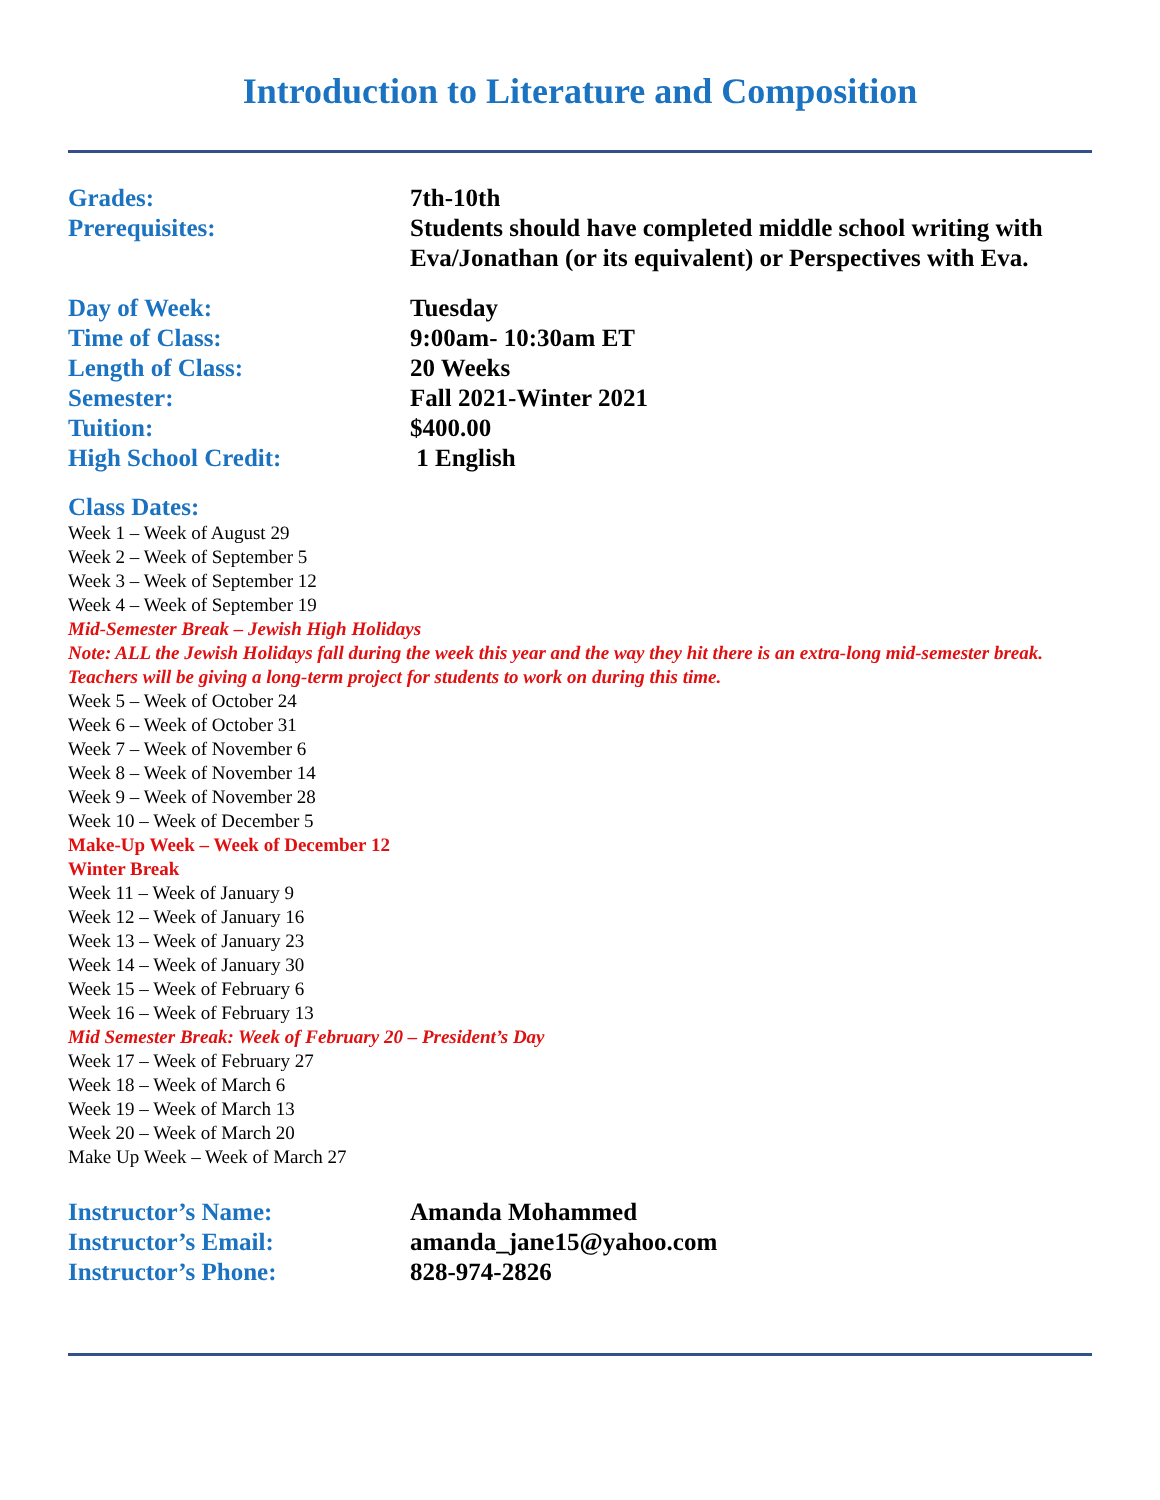Introduction to Literature and Composition
Grades: 7th-10th
Prerequisites: Students should have completed middle school writing with Eva/Jonathan (or its equivalent) or Perspectives with Eva.
Day of Week: Tuesday
Time of Class: 9:00am- 10:30am ET
Length of Class: 20 Weeks
Semester: Fall 2021-Winter 2021
Tuition: $400.00
High School Credit: 1 English
Class Dates:
Week 1 – Week of August 29
Week 2 – Week of September 5
Week 3 – Week of September 12
Week 4 – Week of September 19
Mid-Semester Break – Jewish High Holidays
Note: ALL the Jewish Holidays fall during the week this year and the way they hit there is an extra-long mid-semester break. Teachers will be giving a long-term project for students to work on during this time.
Week 5 – Week of October 24
Week 6 – Week of October 31
Week 7 – Week of November 6
Week 8 – Week of November 14
Week 9 – Week of November 28
Week 10 – Week of December 5
Make-Up Week – Week of December 12
Winter Break
Week 11 – Week of January 9
Week 12 – Week of January 16
Week 13 – Week of January 23
Week 14 – Week of January 30
Week 15 – Week of February 6
Week 16 – Week of February 13
Mid Semester Break: Week of February 20 – President’s Day
Week 17 – Week of February 27
Week 18 – Week of March 6
Week 19 – Week of March 13
Week 20 – Week of March 20
Make Up Week – Week of March 27
Instructor’s Name: Amanda Mohammed
Instructor’s Email: amanda_jane15@yahoo.com
Instructor’s Phone: 828-974-2826